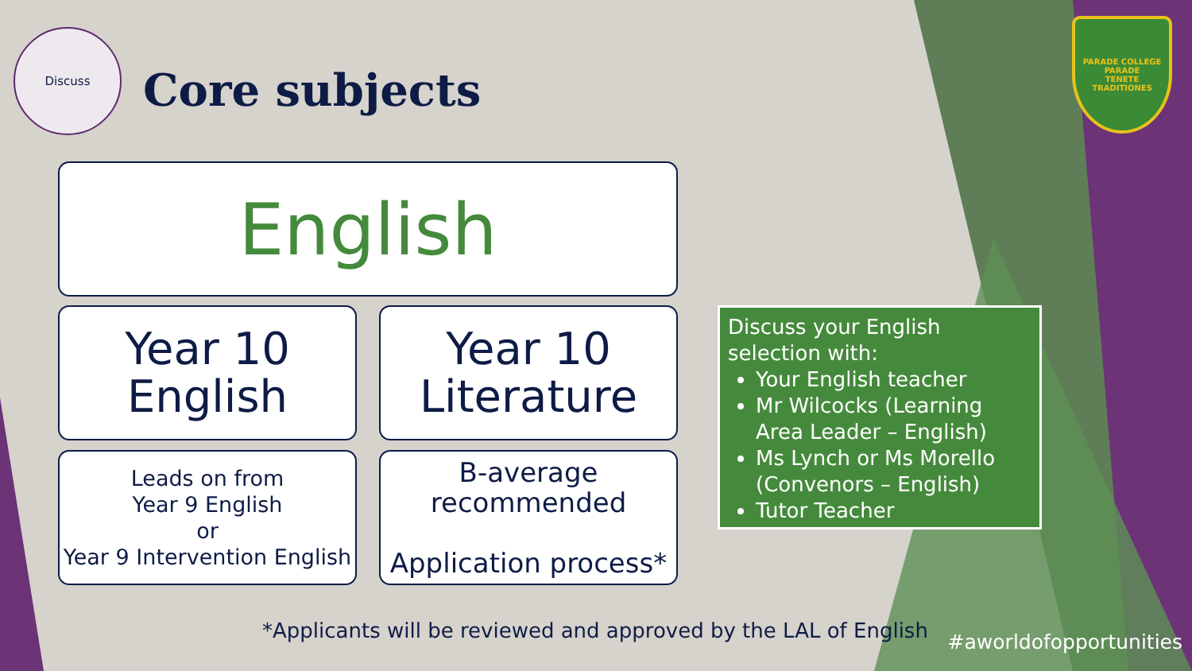Discuss
Core subjects
PARADE COLLEGE
PARADE
TENETE TRADITIONES
English
Year 10
English
Year 10
Literature
Leads on from
Year 9 English
or
Year 9 Intervention English
B-average recommended
Application process*
Discuss your English selection with:
Your English teacher
Mr Wilcocks (Learning Area Leader – English)
Ms Lynch or Ms Morello (Convenors – English)
Tutor Teacher
*Applicants will be reviewed and approved by the LAL of English
#aworldofopportunities